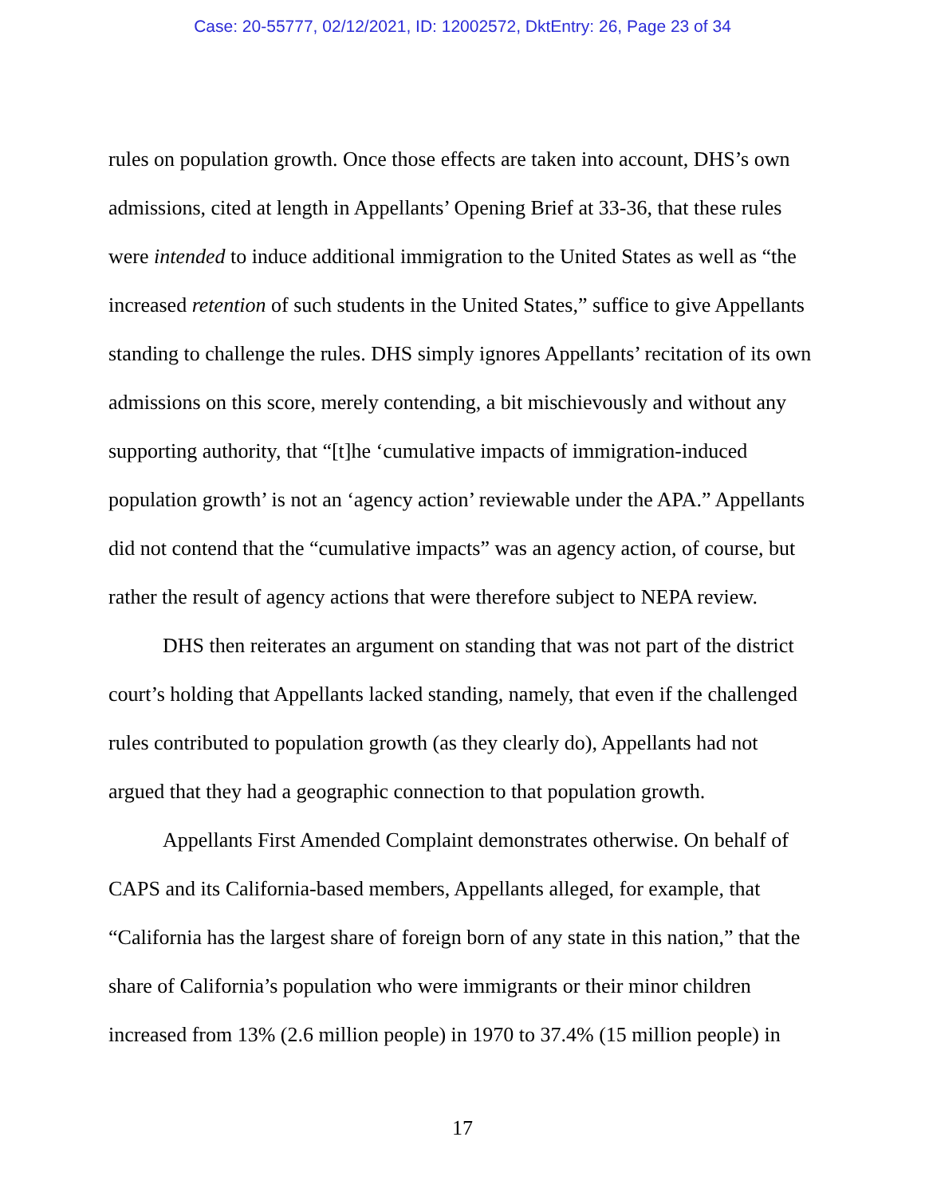Case: 20-55777, 02/12/2021, ID: 12002572, DktEntry: 26, Page 23 of 34
rules on population growth. Once those effects are taken into account, DHS’s own admissions, cited at length in Appellants’ Opening Brief at 33-36, that these rules were intended to induce additional immigration to the United States as well as “the increased retention of such students in the United States,” suffice to give Appellants standing to challenge the rules. DHS simply ignores Appellants’ recitation of its own admissions on this score, merely contending, a bit mischievously and without any supporting authority, that “[t]he ‘cumulative impacts of immigration-induced population growth’ is not an ‘agency action’ reviewable under the APA.” Appellants did not contend that the “cumulative impacts” was an agency action, of course, but rather the result of agency actions that were therefore subject to NEPA review.
DHS then reiterates an argument on standing that was not part of the district court’s holding that Appellants lacked standing, namely, that even if the challenged rules contributed to population growth (as they clearly do), Appellants had not argued that they had a geographic connection to that population growth.
Appellants First Amended Complaint demonstrates otherwise. On behalf of CAPS and its California-based members, Appellants alleged, for example, that “California has the largest share of foreign born of any state in this nation,” that the share of California’s population who were immigrants or their minor children increased from 13% (2.6 million people) in 1970 to 37.4% (15 million people) in
17